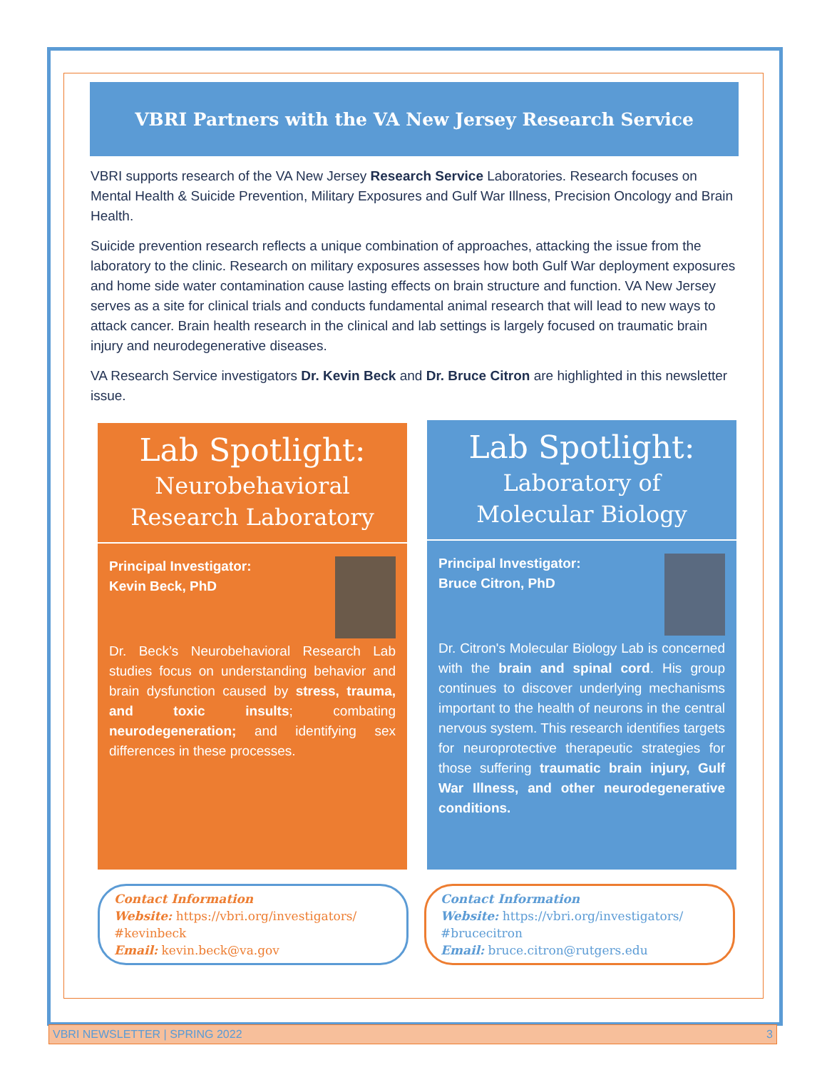VBRI Partners with the VA New Jersey Research Service
VBRI supports research of the VA New Jersey Research Service Laboratories. Research focuses on Mental Health & Suicide Prevention, Military Exposures and Gulf War Illness, Precision Oncology and Brain Health.
Suicide prevention research reflects a unique combination of approaches, attacking the issue from the laboratory to the clinic. Research on military exposures assesses how both Gulf War deployment exposures and home side water contamination cause lasting effects on brain structure and function. VA New Jersey serves as a site for clinical trials and conducts fundamental animal research that will lead to new ways to attack cancer. Brain health research in the clinical and lab settings is largely focused on traumatic brain injury and neurodegenerative diseases.
VA Research Service investigators Dr. Kevin Beck and Dr. Bruce Citron are highlighted in this newsletter issue.
Lab Spotlight:
Neurobehavioral
Research Laboratory
Principal Investigator:
Kevin Beck, PhD
Dr. Beck’s Neurobehavioral Research Lab studies focus on understanding behavior and brain dysfunction caused by stress, trauma, and toxic insults; combating neurodegeneration; and identifying sex differences in these processes.
Lab Spotlight:
Laboratory of
Molecular Biology
Principal Investigator:
Bruce Citron, PhD
Dr. Citron's Molecular Biology Lab is concerned with the brain and spinal cord. His group continues to discover underlying mechanisms important to the health of neurons in the central nervous system. This research identifies targets for neuroprotective therapeutic strategies for those suffering traumatic brain injury, Gulf War Illness, and other neurodegenerative conditions.
Contact Information
Website: https://vbri.org/investigators/ #kevinbeck
Email: kevin.beck@va.gov
Contact Information
Website: https://vbri.org/investigators/ #brucecitron
Email: bruce.citron@rutgers.edu
VBRI NEWSLETTER | SPRING 2022 3